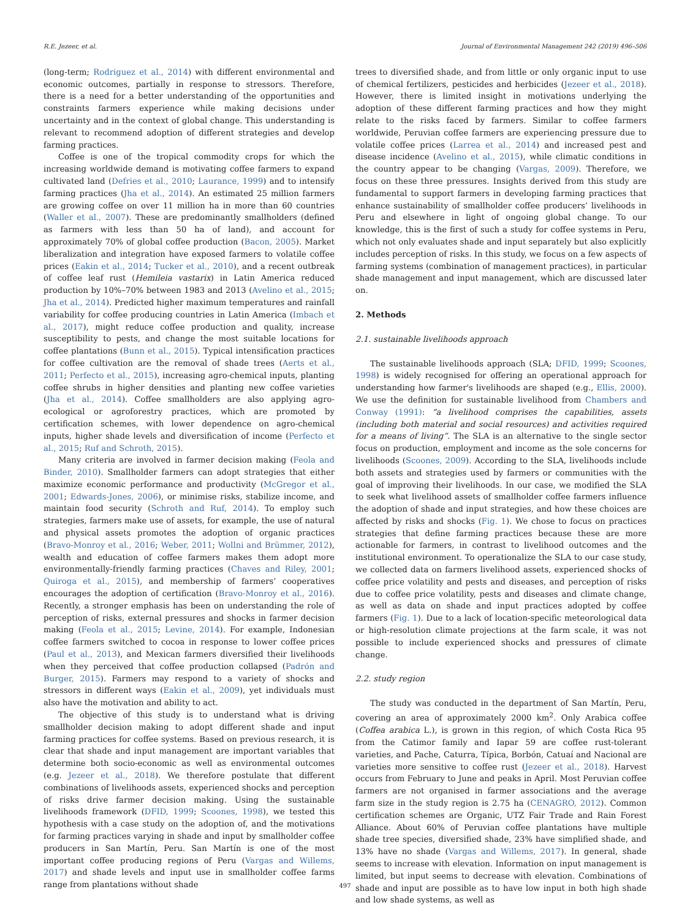R.E. Jezeer, et al. Journal of Environmental Management 242 (2019) 496–506
(long-term; Rodriguez et al., 2014) with different environmental and economic outcomes, partially in response to stressors. Therefore, there is a need for a better understanding of the opportunities and constraints farmers experience while making decisions under uncertainty and in the context of global change. This understanding is relevant to recommend adoption of different strategies and develop farming practices.
Coffee is one of the tropical commodity crops for which the increasing worldwide demand is motivating coffee farmers to expand cultivated land (Defries et al., 2010; Laurance, 1999) and to intensify farming practices (Jha et al., 2014). An estimated 25 million farmers are growing coffee on over 11 million ha in more than 60 countries (Waller et al., 2007). These are predominantly smallholders (defined as farmers with less than 50 ha of land), and account for approximately 70% of global coffee production (Bacon, 2005). Market liberalization and integration have exposed farmers to volatile coffee prices (Eakin et al., 2014; Tucker et al., 2010), and a recent outbreak of coffee leaf rust (Hemileia vastarix) in Latin America reduced production by 10%–70% between 1983 and 2013 (Avelino et al., 2015; Jha et al., 2014). Predicted higher maximum temperatures and rainfall variability for coffee producing countries in Latin America (Imbach et al., 2017), might reduce coffee production and quality, increase susceptibility to pests, and change the most suitable locations for coffee plantations (Bunn et al., 2015). Typical intensification practices for coffee cultivation are the removal of shade trees (Aerts et al., 2011; Perfecto et al., 2015), increasing agro-chemical inputs, planting coffee shrubs in higher densities and planting new coffee varieties (Jha et al., 2014). Coffee smallholders are also applying agro-ecological or agroforestry practices, which are promoted by certification schemes, with lower dependence on agro-chemical inputs, higher shade levels and diversification of income (Perfecto et al., 2015; Ruf and Schroth, 2015).
Many criteria are involved in farmer decision making (Feola and Binder, 2010). Smallholder farmers can adopt strategies that either maximize economic performance and productivity (McGregor et al., 2001; Edwards-Jones, 2006), or minimise risks, stabilize income, and maintain food security (Schroth and Ruf, 2014). To employ such strategies, farmers make use of assets, for example, the use of natural and physical assets promotes the adoption of organic practices (Bravo-Monroy et al., 2016; Weber, 2011; Wollni and Brümmer, 2012), wealth and education of coffee farmers makes them adopt more environmentally-friendly farming practices (Chaves and Riley, 2001; Quiroga et al., 2015), and membership of farmers’ cooperatives encourages the adoption of certification (Bravo-Monroy et al., 2016). Recently, a stronger emphasis has been on understanding the role of perception of risks, external pressures and shocks in farmer decision making (Feola et al., 2015; Levine, 2014). For example, Indonesian coffee farmers switched to cocoa in response to lower coffee prices (Paul et al., 2013), and Mexican farmers diversified their livelihoods when they perceived that coffee production collapsed (Padrón and Burger, 2015). Farmers may respond to a variety of shocks and stressors in different ways (Eakin et al., 2009), yet individuals must also have the motivation and ability to act.
The objective of this study is to understand what is driving smallholder decision making to adopt different shade and input farming practices for coffee systems. Based on previous research, it is clear that shade and input management are important variables that determine both socio-economic as well as environmental outcomes (e.g. Jezeer et al., 2018). We therefore postulate that different combinations of livelihoods assets, experienced shocks and perception of risks drive farmer decision making. Using the sustainable livelihoods framework (DFID, 1999; Scoones, 1998), we tested this hypothesis with a case study on the adoption of, and the motivations for farming practices varying in shade and input by smallholder coffee producers in San Martín, Peru. San Martín is one of the most important coffee producing regions of Peru (Vargas and Willems, 2017) and shade levels and input use in smallholder coffee farms range from plantations without shade
trees to diversified shade, and from little or only organic input to use of chemical fertilizers, pesticides and herbicides (Jezeer et al., 2018). However, there is limited insight in motivations underlying the adoption of these different farming practices and how they might relate to the risks faced by farmers. Similar to coffee farmers worldwide, Peruvian coffee farmers are experiencing pressure due to volatile coffee prices (Larrea et al., 2014) and increased pest and disease incidence (Avelino et al., 2015), while climatic conditions in the country appear to be changing (Vargas, 2009). Therefore, we focus on these three pressures. Insights derived from this study are fundamental to support farmers in developing farming practices that enhance sustainability of smallholder coffee producers’ livelihoods in Peru and elsewhere in light of ongoing global change. To our knowledge, this is the first of such a study for coffee systems in Peru, which not only evaluates shade and input separately but also explicitly includes perception of risks. In this study, we focus on a few aspects of farming systems (combination of management practices), in particular shade management and input management, which are discussed later on.
2. Methods
2.1. sustainable livelihoods approach
The sustainable livelihoods approach (SLA; DFID, 1999; Scoones, 1998) is widely recognised for offering an operational approach for understanding how farmer's livelihoods are shaped (e.g., Ellis, 2000). We use the definition for sustainable livelihood from Chambers and Conway (1991): “a livelihood comprises the capabilities, assets (including both material and social resources) and activities required for a means of living”. The SLA is an alternative to the single sector focus on production, employment and income as the sole concerns for livelihoods (Scoones, 2009). According to the SLA, livelihoods include both assets and strategies used by farmers or communities with the goal of improving their livelihoods. In our case, we modified the SLA to seek what livelihood assets of smallholder coffee farmers influence the adoption of shade and input strategies, and how these choices are affected by risks and shocks (Fig. 1). We chose to focus on practices strategies that define farming practices because these are more actionable for farmers, in contrast to livelihood outcomes and the institutional environment. To operationalize the SLA to our case study, we collected data on farmers livelihood assets, experienced shocks of coffee price volatility and pests and diseases, and perception of risks due to coffee price volatility, pests and diseases and climate change, as well as data on shade and input practices adopted by coffee farmers (Fig. 1). Due to a lack of location-specific meteorological data or high-resolution climate projections at the farm scale, it was not possible to include experienced shocks and pressures of climate change.
2.2. study region
The study was conducted in the department of San Martín, Peru, covering an area of approximately 2000 km<sup>2</sup>. Only Arabica coffee (Coffea arabica L.), is grown in this region, of which Costa Rica 95 from the Catimor family and Iapar 59 are coffee rust-tolerant varieties, and Pache, Caturra, Típica, Borbón, Catuaí and Nacional are varieties more sensitive to coffee rust (Jezeer et al., 2018). Harvest occurs from February to June and peaks in April. Most Peruvian coffee farmers are not organised in farmer associations and the average farm size in the study region is 2.75 ha (CENAGRO, 2012). Common certification schemes are Organic, UTZ Fair Trade and Rain Forest Alliance. About 60% of Peruvian coffee plantations have multiple shade tree species, diversified shade, 23% have simplified shade, and 13% have no shade (Vargas and Willems, 2017). In general, shade seems to increase with elevation. Information on input management is limited, but input seems to decrease with elevation. Combinations of shade and input are possible as to have low input in both high shade and low shade systems, as well as
497